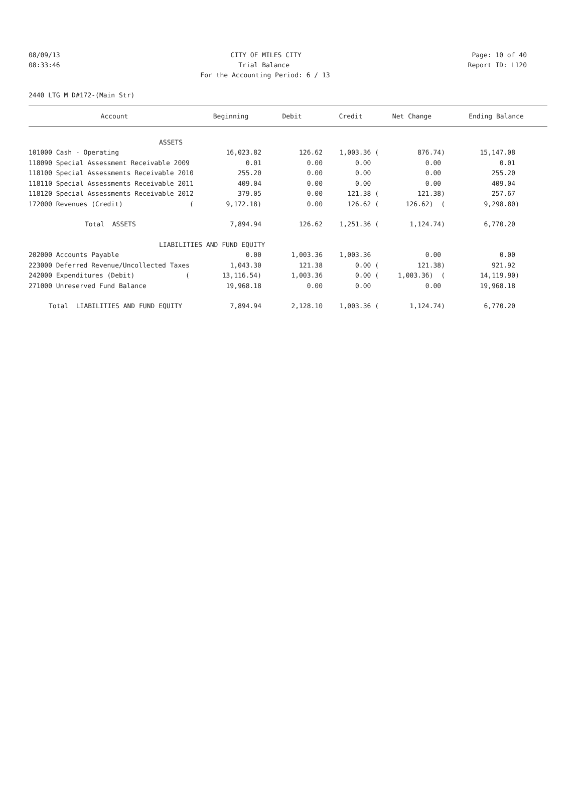08/09/13 CITY OF MILES CITY Page: 10 of 40
08:33:46 Trial Balance Report ID: L120
For the Accounting Period: 6 / 13
2440 LTG M D#172-(Main Str)
| Account | Beginning | Debit | Credit | Net Change | Ending Balance |
| --- | --- | --- | --- | --- | --- |
| ASSETS | | | | | |
| 101000 Cash - Operating | 16,023.82 | 126.62 | 1,003.36 ( | 876.74) | 15,147.08 |
| 118090 Special Assessment Receivable 2009 | 0.01 | 0.00 | 0.00 | 0.00 | 0.01 |
| 118100 Special Assessments Receivable 2010 | 255.20 | 0.00 | 0.00 | 0.00 | 255.20 |
| 118110 Special Assessments Receivable 2011 | 409.04 | 0.00 | 0.00 | 0.00 | 409.04 |
| 118120 Special Assessments Receivable 2012 | 379.05 | 0.00 | 121.38 ( | 121.38) | 257.67 |
| 172000 Revenues (Credit) ( | 9,172.18) | 0.00 | 126.62 ( | 126.62) ( | 9,298.80) |
| Total ASSETS | 7,894.94 | 126.62 | 1,251.36 ( | 1,124.74) | 6,770.20 |
| LIABILITIES AND FUND EQUITY | | | | | |
| 202000 Accounts Payable | 0.00 | 1,003.36 | 1,003.36 | 0.00 | 0.00 |
| 223000 Deferred Revenue/Uncollected Taxes | 1,043.30 | 121.38 | 0.00 ( | 121.38) | 921.92 |
| 242000 Expenditures (Debit) ( | 13,116.54) | 1,003.36 | 0.00 ( | 1,003.36) ( | 14,119.90) |
| 271000 Unreserved Fund Balance | 19,968.18 | 0.00 | 0.00 | 0.00 | 19,968.18 |
| Total LIABILITIES AND FUND EQUITY | 7,894.94 | 2,128.10 | 1,003.36 ( | 1,124.74) | 6,770.20 |